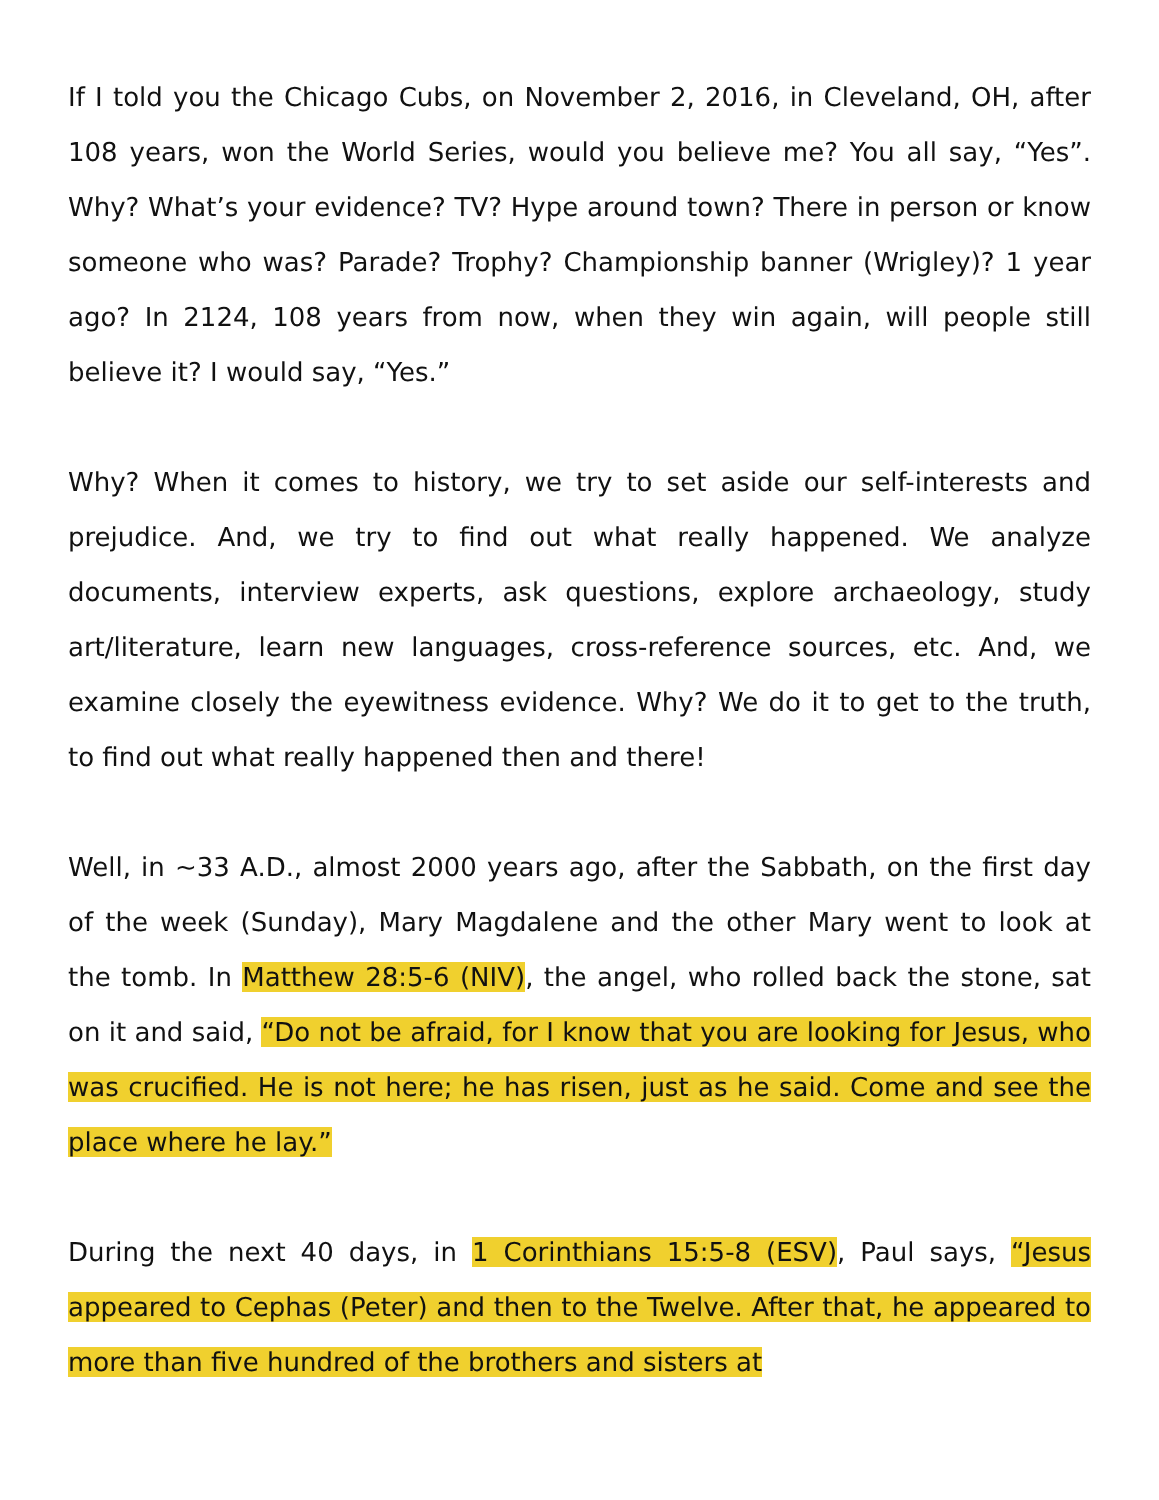If I told you the Chicago Cubs, on November 2, 2016, in Cleveland, OH, after 108 years, won the World Series, would you believe me? You all say, “Yes”. Why? What’s your evidence? TV? Hype around town? There in person or know someone who was? Parade? Trophy? Championship banner (Wrigley)? 1 year ago? In 2124, 108 years from now, when they win again, will people still believe it? I would say, “Yes.”
Why? When it comes to history, we try to set aside our self-interests and prejudice. And, we try to find out what really happened. We analyze documents, interview experts, ask questions, explore archaeology, study art/literature, learn new languages, cross-reference sources, etc. And, we examine closely the eyewitness evidence. Why? We do it to get to the truth, to find out what really happened then and there!
Well, in ~33 A.D., almost 2000 years ago, after the Sabbath, on the first day of the week (Sunday), Mary Magdalene and the other Mary went to look at the tomb. In Matthew 28:5-6 (NIV), the angel, who rolled back the stone, sat on it and said, “Do not be afraid, for I know that you are looking for Jesus, who was crucified. He is not here; he has risen, just as he said. Come and see the place where he lay.”
During the next 40 days, in 1 Corinthians 15:5-8 (ESV), Paul says, “Jesus appeared to Cephas (Peter) and then to the Twelve. After that, he appeared to more than five hundred of the brothers and sisters at